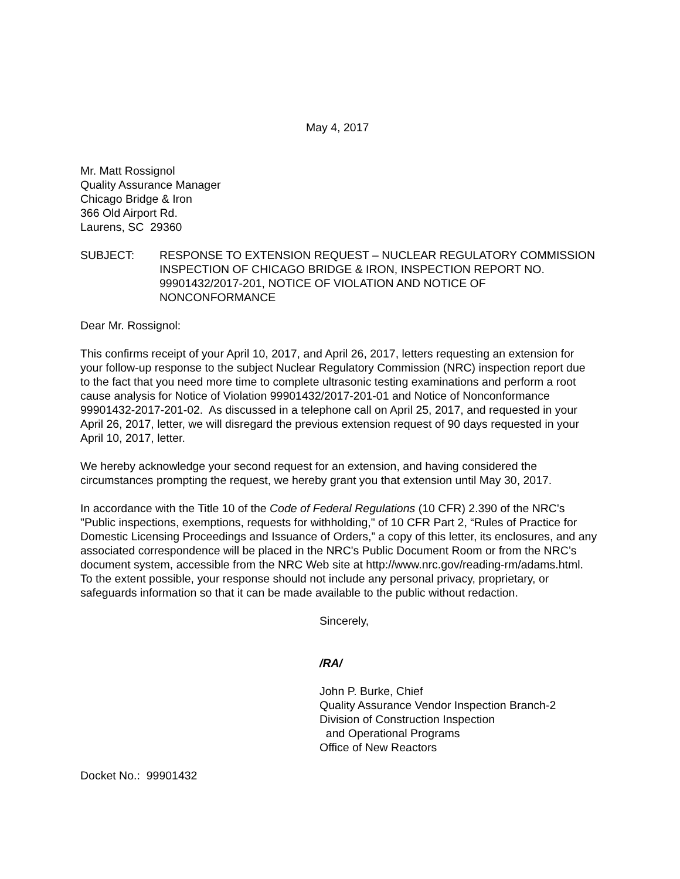May 4, 2017
Mr. Matt Rossignol
Quality Assurance Manager
Chicago Bridge & Iron
366 Old Airport Rd.
Laurens, SC 29360
SUBJECT: RESPONSE TO EXTENSION REQUEST – NUCLEAR REGULATORY COMMISSION INSPECTION OF CHICAGO BRIDGE & IRON, INSPECTION REPORT NO. 99901432/2017-201, NOTICE OF VIOLATION AND NOTICE OF NONCONFORMANCE
Dear Mr. Rossignol:
This confirms receipt of your April 10, 2017, and April 26, 2017, letters requesting an extension for your follow-up response to the subject Nuclear Regulatory Commission (NRC) inspection report due to the fact that you need more time to complete ultrasonic testing examinations and perform a root cause analysis for Notice of Violation 99901432/2017-201-01 and Notice of Nonconformance 99901432-2017-201-02. As discussed in a telephone call on April 25, 2017, and requested in your April 26, 2017, letter, we will disregard the previous extension request of 90 days requested in your April 10, 2017, letter.
We hereby acknowledge your second request for an extension, and having considered the circumstances prompting the request, we hereby grant you that extension until May 30, 2017.
In accordance with the Title 10 of the Code of Federal Regulations (10 CFR) 2.390 of the NRC's "Public inspections, exemptions, requests for withholding," of 10 CFR Part 2, “Rules of Practice for Domestic Licensing Proceedings and Issuance of Orders,” a copy of this letter, its enclosures, and any associated correspondence will be placed in the NRC's Public Document Room or from the NRC’s document system, accessible from the NRC Web site at http://www.nrc.gov/reading-rm/adams.html. To the extent possible, your response should not include any personal privacy, proprietary, or safeguards information so that it can be made available to the public without redaction.
Sincerely,
/RA/
John P. Burke, Chief
Quality Assurance Vendor Inspection Branch-2
Division of Construction Inspection
and Operational Programs
Office of New Reactors
Docket No.: 99901432